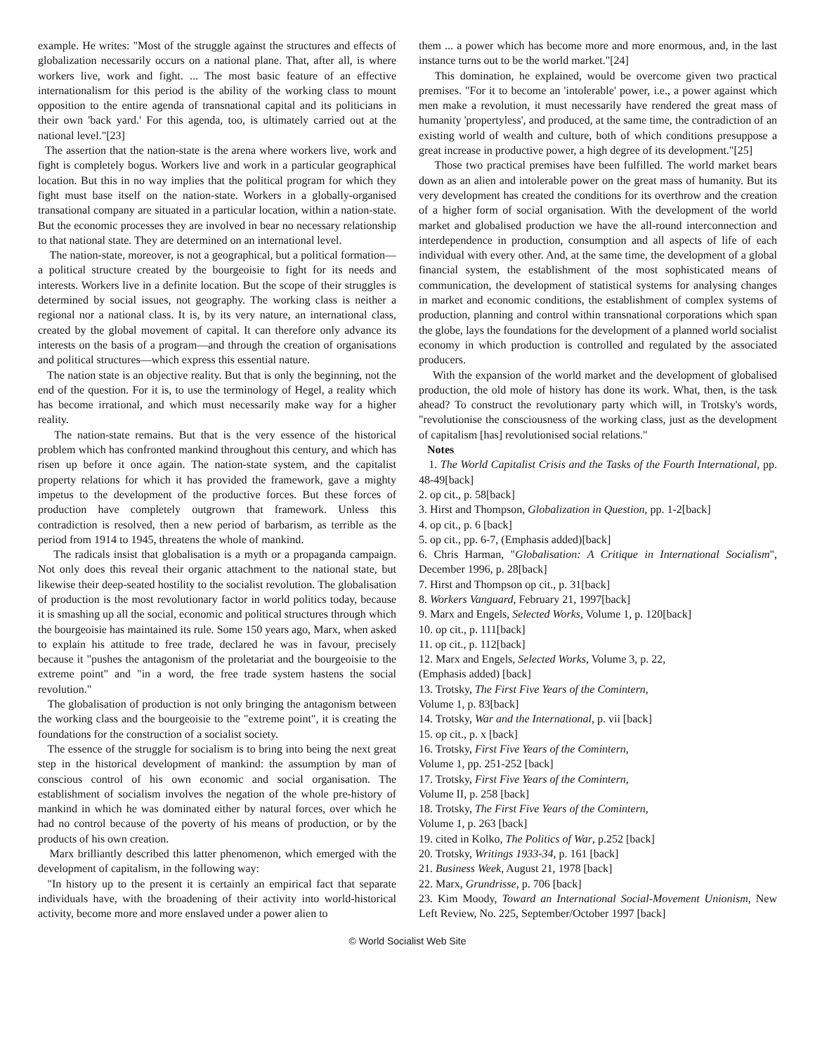example. He writes: "Most of the struggle against the structures and effects of globalization necessarily occurs on a national plane. That, after all, is where workers live, work and fight. ... The most basic feature of an effective internationalism for this period is the ability of the working class to mount opposition to the entire agenda of transnational capital and its politicians in their own 'back yard.' For this agenda, too, is ultimately carried out at the national level."[23]
The assertion that the nation-state is the arena where workers live, work and fight is completely bogus. Workers live and work in a particular geographical location. But this in no way implies that the political program for which they fight must base itself on the nation-state. Workers in a globally-organised transational company are situated in a particular location, within a nation-state. But the economic processes they are involved in bear no necessary relationship to that national state. They are determined on an international level.
The nation-state, moreover, is not a geographical, but a political formation—a political structure created by the bourgeoisie to fight for its needs and interests. Workers live in a definite location. But the scope of their struggles is determined by social issues, not geography. The working class is neither a regional nor a national class. It is, by its very nature, an international class, created by the global movement of capital. It can therefore only advance its interests on the basis of a program—and through the creation of organisations and political structures—which express this essential nature.
The nation state is an objective reality. But that is only the beginning, not the end of the question. For it is, to use the terminology of Hegel, a reality which has become irrational, and which must necessarily make way for a higher reality.
The nation-state remains. But that is the very essence of the historical problem which has confronted mankind throughout this century, and which has risen up before it once again. The nation-state system, and the capitalist property relations for which it has provided the framework, gave a mighty impetus to the development of the productive forces. But these forces of production have completely outgrown that framework. Unless this contradiction is resolved, then a new period of barbarism, as terrible as the period from 1914 to 1945, threatens the whole of mankind.
The radicals insist that globalisation is a myth or a propaganda campaign. Not only does this reveal their organic attachment to the national state, but likewise their deep-seated hostility to the socialist revolution. The globalisation of production is the most revolutionary factor in world politics today, because it is smashing up all the social, economic and political structures through which the bourgeoisie has maintained its rule. Some 150 years ago, Marx, when asked to explain his attitude to free trade, declared he was in favour, precisely because it "pushes the antagonism of the proletariat and the bourgeoisie to the extreme point" and "in a word, the free trade system hastens the social revolution."
The globalisation of production is not only bringing the antagonism between the working class and the bourgeoisie to the "extreme point", it is creating the foundations for the construction of a socialist society.
The essence of the struggle for socialism is to bring into being the next great step in the historical development of mankind: the assumption by man of conscious control of his own economic and social organisation. The establishment of socialism involves the negation of the whole pre-history of mankind in which he was dominated either by natural forces, over which he had no control because of the poverty of his means of production, or by the products of his own creation.
Marx brilliantly described this latter phenomenon, which emerged with the development of capitalism, in the following way:
"In history up to the present it is certainly an empirical fact that separate individuals have, with the broadening of their activity into world-historical activity, become more and more enslaved under a power alien to
them ... a power which has become more and more enormous, and, in the last instance turns out to be the world market."[24]
This domination, he explained, would be overcome given two practical premises. "For it to become an 'intolerable' power, i.e., a power against which men make a revolution, it must necessarily have rendered the great mass of humanity 'propertyless', and produced, at the same time, the contradiction of an existing world of wealth and culture, both of which conditions presuppose a great increase in productive power, a high degree of its development."[25]
Those two practical premises have been fulfilled. The world market bears down as an alien and intolerable power on the great mass of humanity. But its very development has created the conditions for its overthrow and the creation of a higher form of social organisation. With the development of the world market and globalised production we have the all-round interconnection and interdependence in production, consumption and all aspects of life of each individual with every other. And, at the same time, the development of a global financial system, the establishment of the most sophisticated means of communication, the development of statistical systems for analysing changes in market and economic conditions, the establishment of complex systems of production, planning and control within transnational corporations which span the globe, lays the foundations for the development of a planned world socialist economy in which production is controlled and regulated by the associated producers.
With the expansion of the world market and the development of globalised production, the old mole of history has done its work. What, then, is the task ahead? To construct the revolutionary party which will, in Trotsky's words, "revolutionise the consciousness of the working class, just as the development of capitalism [has] revolutionised social relations."
Notes
1. The World Capitalist Crisis and the Tasks of the Fourth International, pp. 48-49[back]
2. op cit., p. 58[back]
3. Hirst and Thompson, Globalization in Question, pp. 1-2[back]
4. op cit., p. 6 [back]
5. op cit., pp. 6-7, (Emphasis added)[back]
6. Chris Harman, "Globalisation: A Critique in International Socialism", December 1996, p. 28[back]
7. Hirst and Thompson op cit., p. 31[back]
8. Workers Vanguard, February 21, 1997[back]
9. Marx and Engels, Selected Works, Volume 1, p. 120[back]
10. op cit., p. 111[back]
11. op cit., p. 112[back]
12. Marx and Engels, Selected Works, Volume 3, p. 22,
(Emphasis added) [back]
13. Trotsky, The First Five Years of the Comintern,
Volume 1, p. 83[back]
14. Trotsky, War and the International, p. vii [back]
15. op cit., p. x [back]
16. Trotsky, First Five Years of the Comintern,
Volume 1, pp. 251-252 [back]
17. Trotsky, First Five Years of the Comintern,
Volume II, p. 258 [back]
18. Trotsky, The First Five Years of the Comintern,
Volume 1, p. 263 [back]
19. cited in Kolko, The Politics of War, p.252 [back]
20. Trotsky, Writings 1933-34, p. 161 [back]
21. Business Week, August 21, 1978 [back]
22. Marx, Grundrisse, p. 706 [back]
23. Kim Moody, Toward an International Social-Movement Unionism, New Left Review, No. 225, September/October 1997 [back]
© World Socialist Web Site